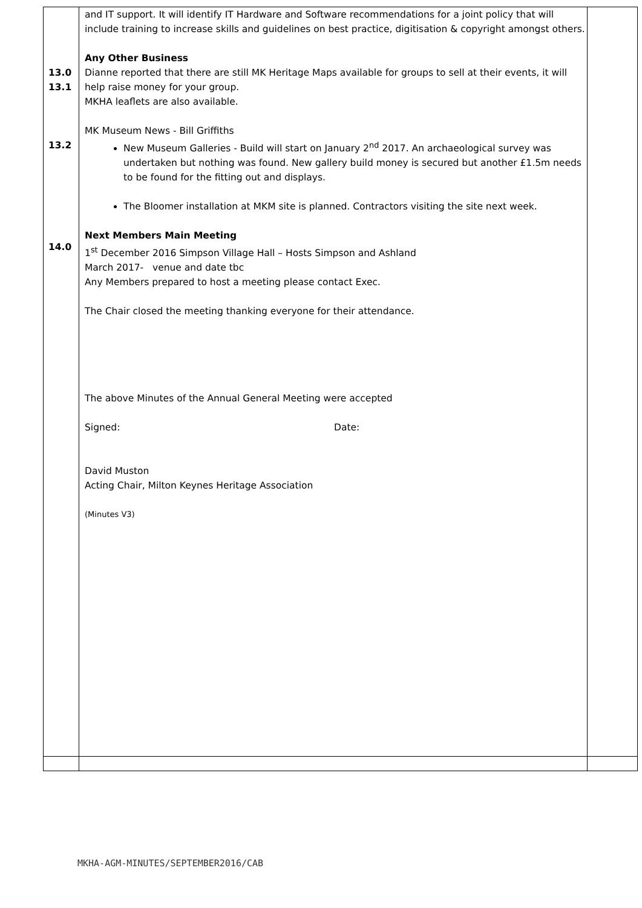| 13.0 13.1 13.2 14.0 | and IT support. It will identify IT Hardware and Software recommendations for a joint policy that will include training to increase skills and guidelines on best practice, digitisation & copyright amongst others. Any Other Business Dianne reported that there are still MK Heritage Maps available for groups to sell at their events, it will help raise money for your group. MKHA leaflets are also available. MK Museum News - Bill Griffiths New Museum Galleries - Build will start on January 2<sup>nd</sup> 2017. An archaeological survey was undertaken but nothing was found. New gallery build money is secured but another £1.5m needs to be found for the fitting out and displays. The Bloomer installation at MKM site is planned. Contractors visiting the site next week. Next Members Main Meeting 1<sup>st</sup> December 2016 Simpson Village Hall – Hosts Simpson and Ashland March 2017- venue and date tbc Any Members prepared to host a meeting please contact Exec. The Chair closed the meeting thanking everyone for their attendance. The above Minutes of the Annual General Meeting were accepted Signed: Date: David Muston Acting Chair, Milton Keynes Heritage Association (Minutes V3) | |
MKHA-AGM-MINUTES/SEPTEMBER2016/CAB